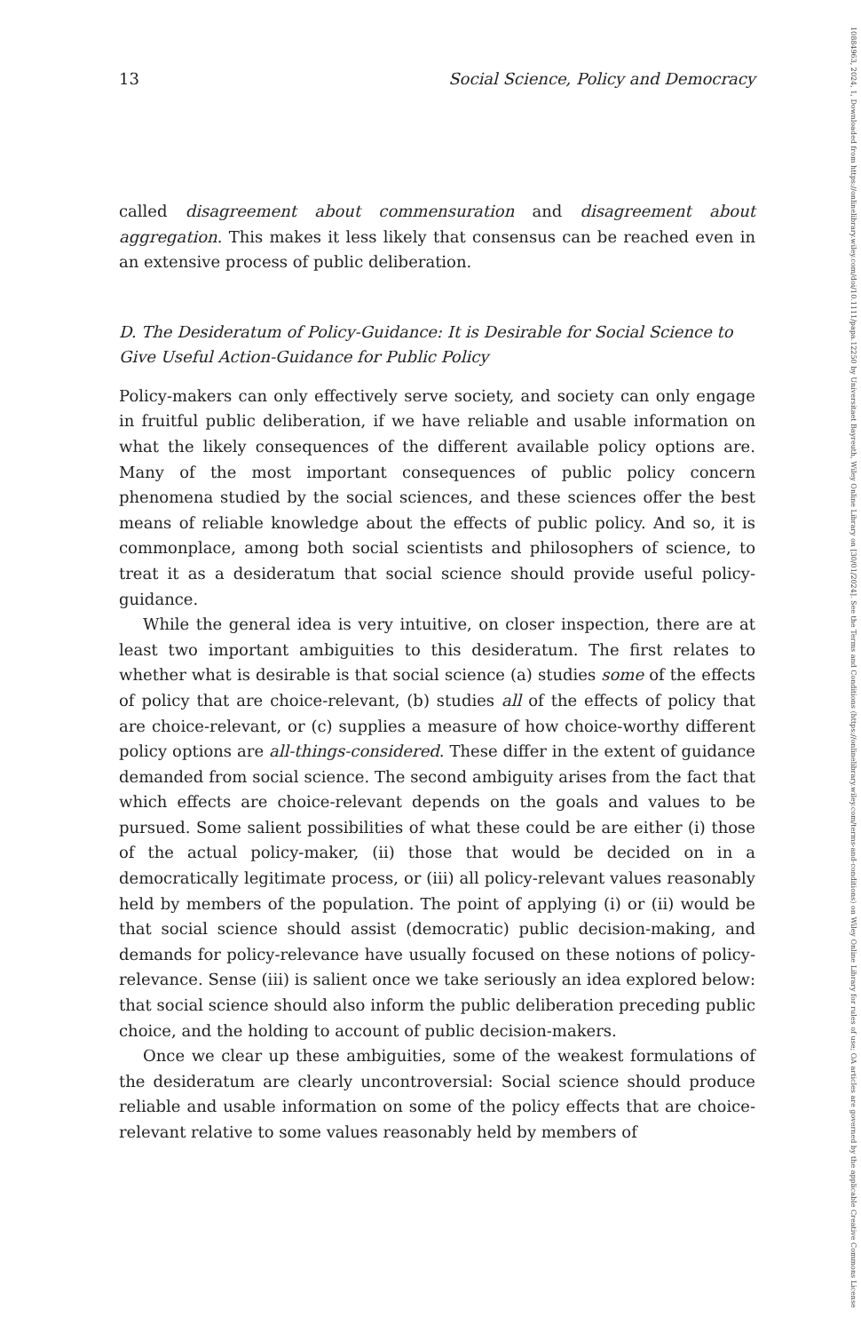13 Social Science, Policy and Democracy
called disagreement about commensuration and disagreement about aggregation. This makes it less likely that consensus can be reached even in an extensive process of public deliberation.
D. The Desideratum of Policy-Guidance: It is Desirable for Social Science to Give Useful Action-Guidance for Public Policy
Policy-makers can only effectively serve society, and society can only engage in fruitful public deliberation, if we have reliable and usable information on what the likely consequences of the different available policy options are. Many of the most important consequences of public policy concern phenomena studied by the social sciences, and these sciences offer the best means of reliable knowledge about the effects of public policy. And so, it is commonplace, among both social scientists and philosophers of science, to treat it as a desideratum that social science should provide useful policy-guidance.
While the general idea is very intuitive, on closer inspection, there are at least two important ambiguities to this desideratum. The first relates to whether what is desirable is that social science (a) studies some of the effects of policy that are choice-relevant, (b) studies all of the effects of policy that are choice-relevant, or (c) supplies a measure of how choice-worthy different policy options are all-things-considered. These differ in the extent of guidance demanded from social science. The second ambiguity arises from the fact that which effects are choice-relevant depends on the goals and values to be pursued. Some salient possibilities of what these could be are either (i) those of the actual policy-maker, (ii) those that would be decided on in a democratically legitimate process, or (iii) all policy-relevant values reasonably held by members of the population. The point of applying (i) or (ii) would be that social science should assist (democratic) public decision-making, and demands for policy-relevance have usually focused on these notions of policy-relevance. Sense (iii) is salient once we take seriously an idea explored below: that social science should also inform the public deliberation preceding public choice, and the holding to account of public decision-makers.
Once we clear up these ambiguities, some of the weakest formulations of the desideratum are clearly uncontroversial: Social science should produce reliable and usable information on some of the policy effects that are choice-relevant relative to some values reasonably held by members of
10884963, 2024, 1, Downloaded from https://onlinelibrary.wiley.com/doi/10.1111/papa.12250 by Universitaet Bayreuth, Wiley Online Library on [30/01/2024]. See the Terms and Conditions (https://onlinelibrary.wiley.com/terms-and-conditions) on Wiley Online Library for rules of use; OA articles are governed by the applicable Creative Commons License